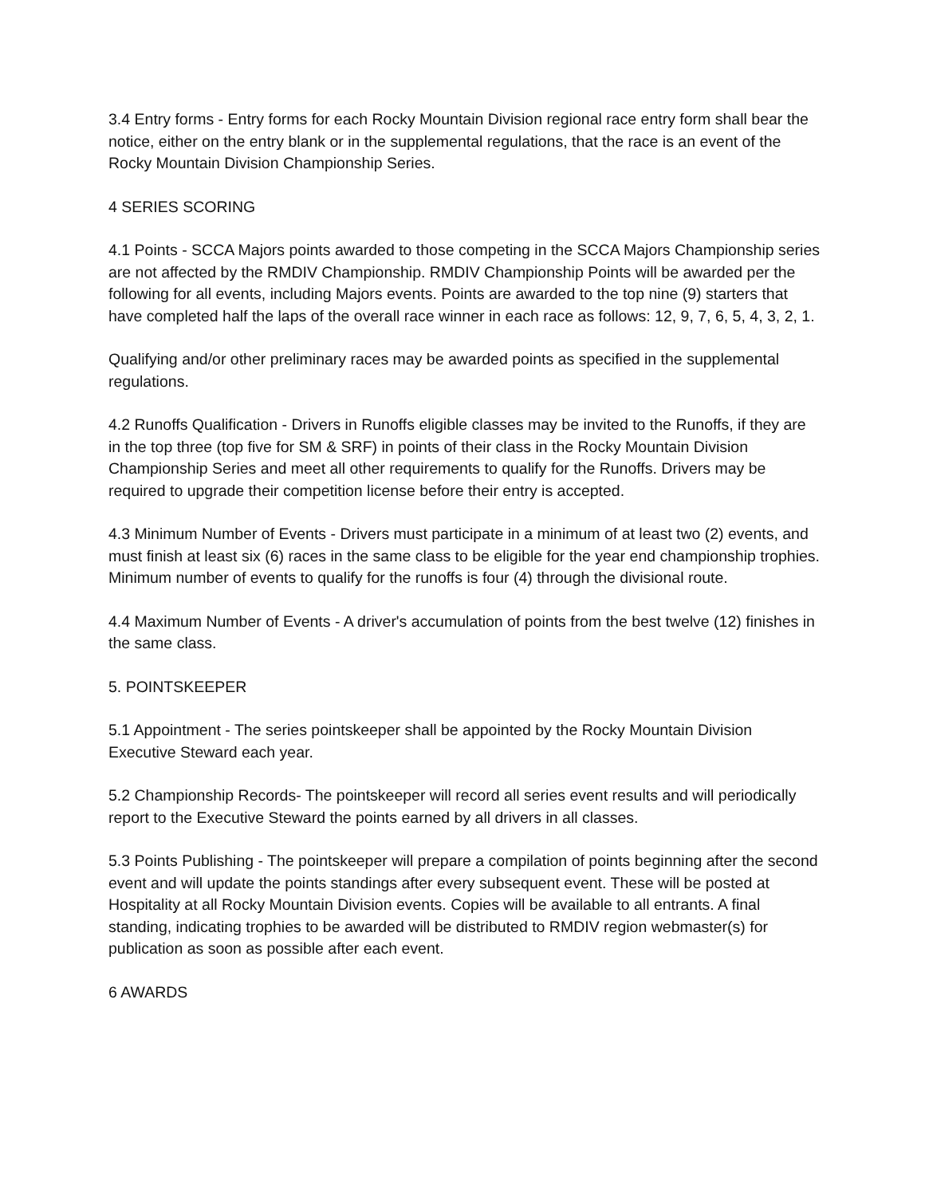3.4 Entry forms - Entry forms for each Rocky Mountain Division regional race entry form shall bear the notice, either on the entry blank or in the supplemental regulations, that the race is an event of the Rocky Mountain Division Championship Series.
4 SERIES SCORING
4.1 Points - SCCA Majors points awarded to those competing in the SCCA Majors Championship series are not affected by the RMDIV Championship. RMDIV Championship Points will be awarded per the following for all events, including Majors events. Points are awarded to the top nine (9) starters that have completed half the laps of the overall race winner in each race as follows: 12, 9, 7, 6, 5, 4, 3, 2, 1.
Qualifying and/or other preliminary races may be awarded points as specified in the supplemental regulations.
4.2 Runoffs Qualification - Drivers in Runoffs eligible classes may be invited to the Runoffs, if they are in the top three (top five for SM & SRF) in points of their class in the Rocky Mountain Division Championship Series and meet all other requirements to qualify for the Runoffs. Drivers may be required to upgrade their competition license before their entry is accepted.
4.3 Minimum Number of Events - Drivers must participate in a minimum of at least two (2) events, and must finish at least six (6) races in the same class to be eligible for the year end championship trophies. Minimum number of events to qualify for the runoffs is four (4) through the divisional route.
4.4 Maximum Number of Events - A driver's accumulation of points from the best twelve (12) finishes in the same class.
5. POINTSKEEPER
5.1 Appointment - The series pointskeeper shall be appointed by the Rocky Mountain Division Executive Steward each year.
5.2 Championship Records- The pointskeeper will record all series event results and will periodically report to the Executive Steward the points earned by all drivers in all classes.
5.3 Points Publishing - The pointskeeper will prepare a compilation of points beginning after the second event and will update the points standings after every subsequent event. These will be posted at Hospitality at all Rocky Mountain Division events. Copies will be available to all entrants. A final standing, indicating trophies to be awarded will be distributed to RMDIV region webmaster(s) for publication as soon as possible after each event.
6 AWARDS